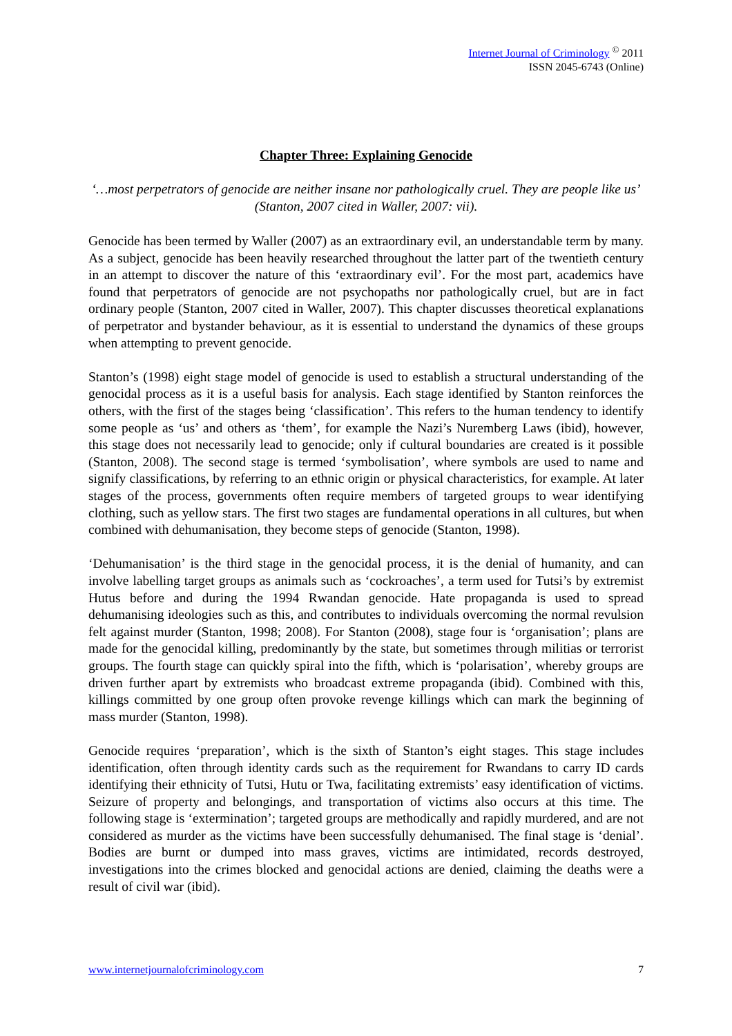Internet Journal of Criminology <sup>©</sup> 2011
ISSN 2045-6743 (Online)
Chapter Three: Explaining Genocide
‘…most perpetrators of genocide are neither insane nor pathologically cruel. They are people like us’ (Stanton, 2007 cited in Waller, 2007: vii).
Genocide has been termed by Waller (2007) as an extraordinary evil, an understandable term by many. As a subject, genocide has been heavily researched throughout the latter part of the twentieth century in an attempt to discover the nature of this ‘extraordinary evil’. For the most part, academics have found that perpetrators of genocide are not psychopaths nor pathologically cruel, but are in fact ordinary people (Stanton, 2007 cited in Waller, 2007). This chapter discusses theoretical explanations of perpetrator and bystander behaviour, as it is essential to understand the dynamics of these groups when attempting to prevent genocide.
Stanton’s (1998) eight stage model of genocide is used to establish a structural understanding of the genocidal process as it is a useful basis for analysis. Each stage identified by Stanton reinforces the others, with the first of the stages being ‘classification’. This refers to the human tendency to identify some people as ‘us’ and others as ‘them’, for example the Nazi’s Nuremberg Laws (ibid), however, this stage does not necessarily lead to genocide; only if cultural boundaries are created is it possible (Stanton, 2008). The second stage is termed ‘symbolisation’, where symbols are used to name and signify classifications, by referring to an ethnic origin or physical characteristics, for example. At later stages of the process, governments often require members of targeted groups to wear identifying clothing, such as yellow stars. The first two stages are fundamental operations in all cultures, but when combined with dehumanisation, they become steps of genocide (Stanton, 1998).
‘Dehumanisation’ is the third stage in the genocidal process, it is the denial of humanity, and can involve labelling target groups as animals such as ‘cockroaches’, a term used for Tutsi’s by extremist Hutus before and during the 1994 Rwandan genocide. Hate propaganda is used to spread dehumanising ideologies such as this, and contributes to individuals overcoming the normal revulsion felt against murder (Stanton, 1998; 2008). For Stanton (2008), stage four is ‘organisation’; plans are made for the genocidal killing, predominantly by the state, but sometimes through militias or terrorist groups. The fourth stage can quickly spiral into the fifth, which is ‘polarisation’, whereby groups are driven further apart by extremists who broadcast extreme propaganda (ibid). Combined with this, killings committed by one group often provoke revenge killings which can mark the beginning of mass murder (Stanton, 1998).
Genocide requires ‘preparation’, which is the sixth of Stanton’s eight stages. This stage includes identification, often through identity cards such as the requirement for Rwandans to carry ID cards identifying their ethnicity of Tutsi, Hutu or Twa, facilitating extremists’ easy identification of victims. Seizure of property and belongings, and transportation of victims also occurs at this time. The following stage is ‘extermination’; targeted groups are methodically and rapidly murdered, and are not considered as murder as the victims have been successfully dehumanised. The final stage is ‘denial’. Bodies are burnt or dumped into mass graves, victims are intimidated, records destroyed, investigations into the crimes blocked and genocidal actions are denied, claiming the deaths were a result of civil war (ibid).
www.internetjournalofcriminology.com 7